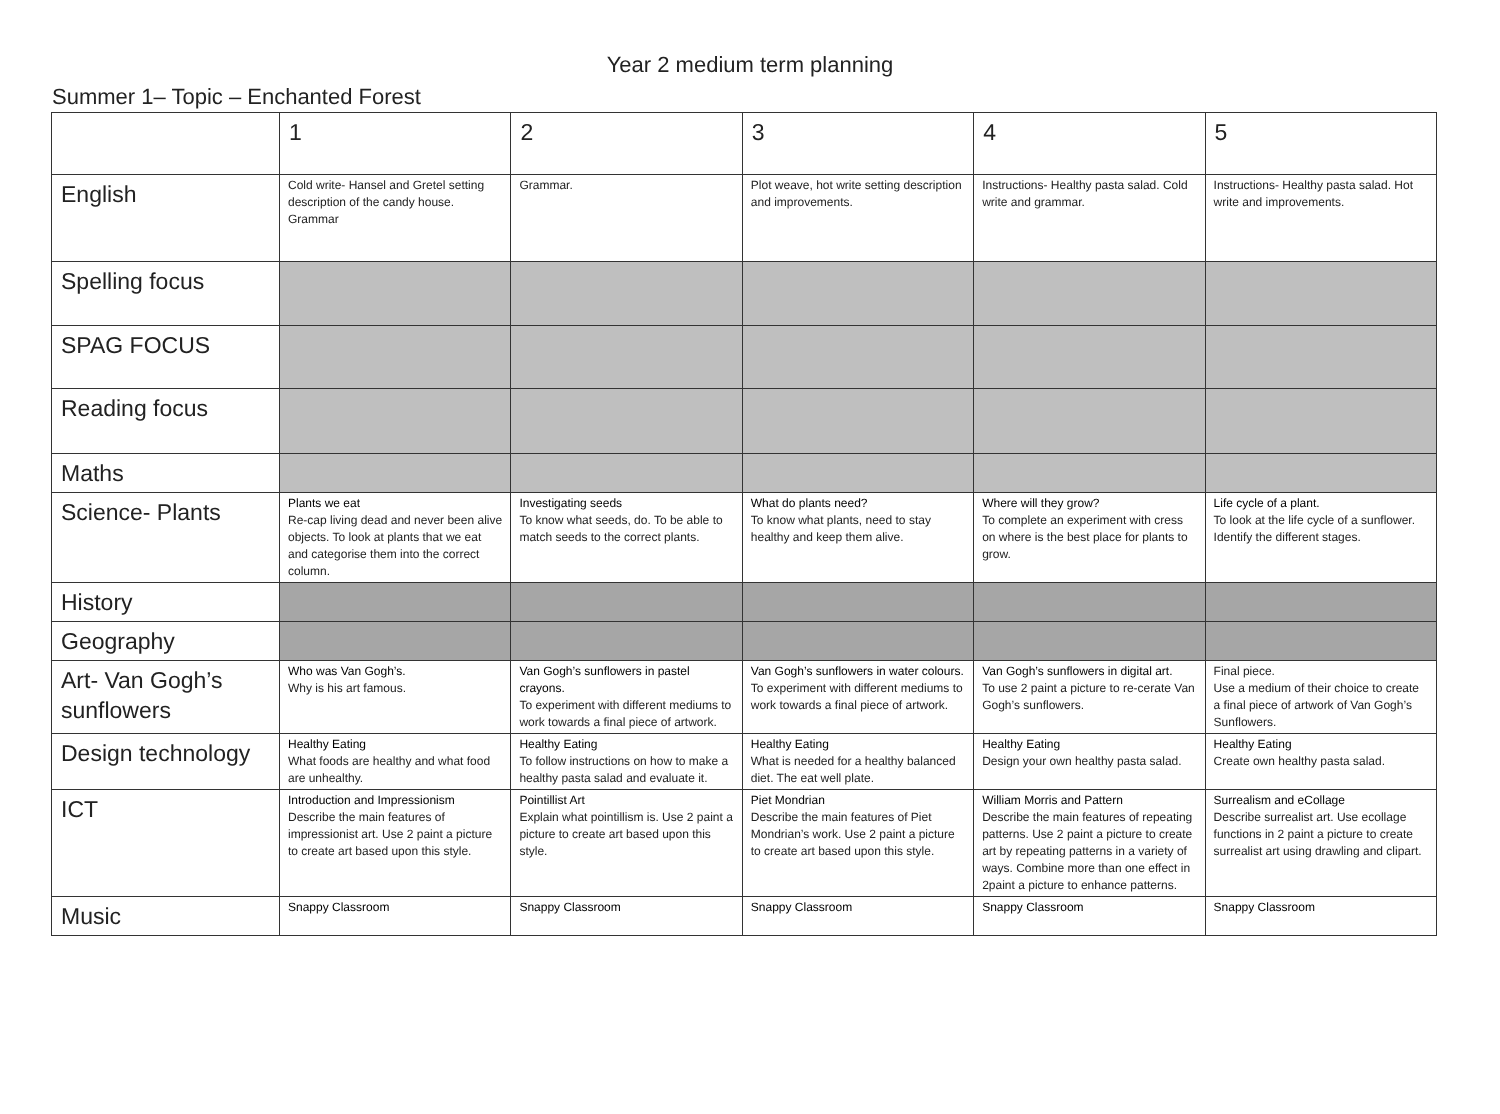Year 2 medium term planning
Summer 1– Topic – Enchanted Forest
| | 1 | 2 | 3 | 4 | 5 |
| English | Cold write- Hansel and Gretel setting description of the candy house. Grammar | Grammar. | Plot weave, hot write setting description and improvements. | Instructions- Healthy pasta salad. Cold write and grammar. | Instructions- Healthy pasta salad. Hot write and improvements. |
| Spelling focus | | | | | |
| SPAG FOCUS | | | | | |
| Reading focus | | | | | |
| Maths | | | | | |
| Science- Plants | Plants we eat Re-cap living dead and never been alive objects. To look at plants that we eat and categorise them into the correct column. | Investigating seeds To know what seeds, do. To be able to match seeds to the correct plants. | What do plants need? To know what plants, need to stay healthy and keep them alive. | Where will they grow? To complete an experiment with cress on where is the best place for plants to grow. | Life cycle of a plant. To look at the life cycle of a sunflower. Identify the different stages. |
| History | | | | | |
| Geography | | | | | |
| Art- Van Gogh’s sunflowers | Who was Van Gogh’s. Why is his art famous. | Van Gogh’s sunflowers in pastel crayons. To experiment with different mediums to work towards a final piece of artwork. | Van Gogh’s sunflowers in water colours. To experiment with different mediums to work towards a final piece of artwork. | Van Gogh’s sunflowers in digital art. To use 2 paint a picture to re-cerate Van Gogh’s sunflowers. | Final piece. Use a medium of their choice to create a final piece of artwork of Van Gogh’s Sunflowers. |
| Design technology | Healthy Eating What foods are healthy and what food are unhealthy. | Healthy Eating To follow instructions on how to make a healthy pasta salad and evaluate it. | Healthy Eating What is needed for a healthy balanced diet. The eat well plate. | Healthy Eating Design your own healthy pasta salad. | Healthy Eating Create own healthy pasta salad. |
| ICT | Introduction and Impressionism Describe the main features of impressionist art. Use 2 paint a picture to create art based upon this style. | Pointillist Art Explain what pointillism is. Use 2 paint a picture to create art based upon this style. | Piet Mondrian Describe the main features of Piet Mondrian’s work. Use 2 paint a picture to create art based upon this style. | William Morris and Pattern Describe the main features of repeating patterns. Use 2 paint a picture to create art by repeating patterns in a variety of ways. Combine more than one effect in 2paint a picture to enhance patterns. | Surrealism and eCollage Describe surrealist art. Use ecollage functions in 2 paint a picture to create surrealist art using drawling and clipart. |
| Music | Snappy Classroom | Snappy Classroom | Snappy Classroom | Snappy Classroom | Snappy Classroom |